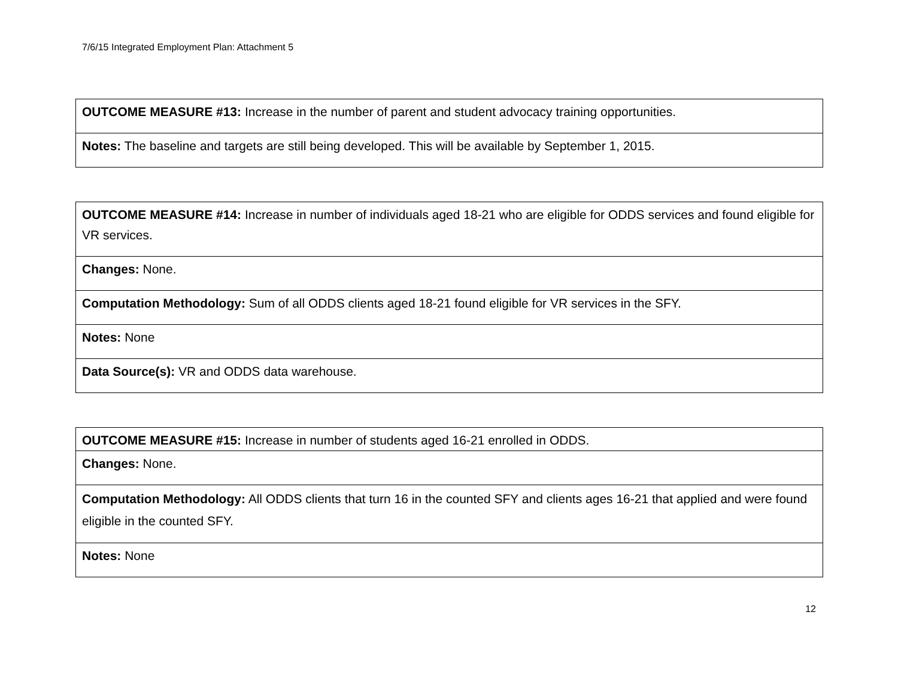7/6/15 Integrated Employment Plan: Attachment 5
| OUTCOME MEASURE #13: Increase in the number of parent and student advocacy training opportunities. |
| Notes: The baseline and targets are still being developed. This will be available by September 1, 2015. |
| OUTCOME MEASURE #14: Increase in number of individuals aged 18-21 who are eligible for ODDS services and found eligible for VR services. |
| Changes: None. |
| Computation Methodology: Sum of all ODDS clients aged 18-21 found eligible for VR services in the SFY. |
| Notes: None |
| Data Source(s): VR and ODDS data warehouse. |
| OUTCOME MEASURE #15: Increase in number of students aged 16-21 enrolled in ODDS. |
| Changes: None. |
| Computation Methodology: All ODDS clients that turn 16 in the counted SFY and clients ages 16-21 that applied and were found eligible in the counted SFY. |
| Notes: None |
12